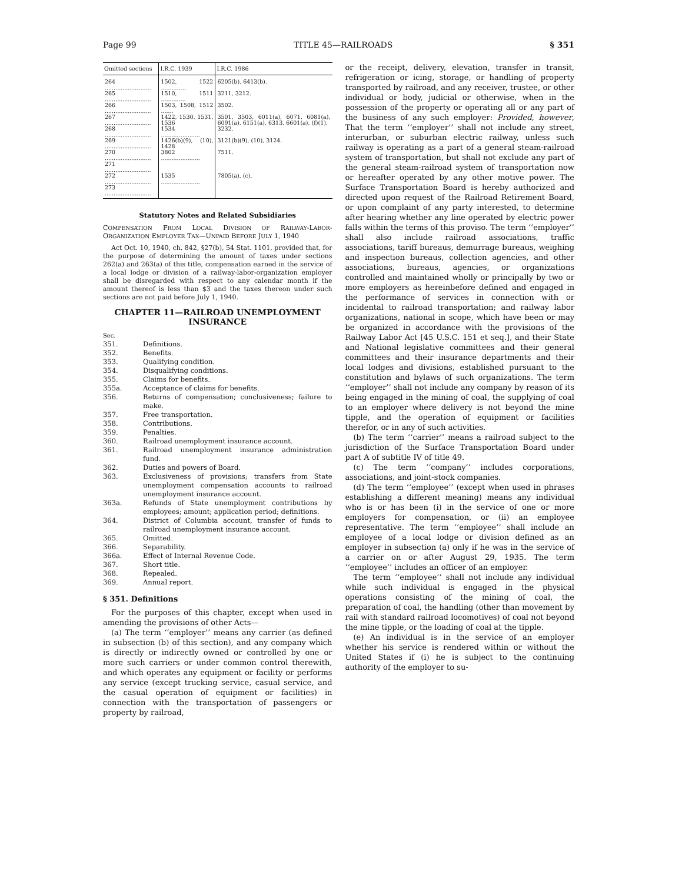Page 99 TITLE 45—RAILROADS § 351
| Omitted sections | I.R.C. 1939 | I.R.C. 1986 |
| --- | --- | --- |
| 264 .......................... | 1502, 1522 .............. | 6205(b), 6413(b). |
| 265 .......................... | 1510, 1511 .............. | 3211, 3212. |
| 266 .......................... | 1503, 1508, 1512 ....... | 3502. |
| 267 .......................... | 1422, 1530, 1531, 1536 | 3501, 3503, 6011(a), 6071, 6081(a), 6091(a), 6151(a), 6313, 6601(a), (f)(1). |
| 268 .......................... | 1534 ...................... | 3232. |
| 269 .......................... | 1426(b)(9), (10), 1428 | 3121(b)(9), (10), 3124. |
| 270 .......................... | 3802 ...................... | 7511. |
| 271 .......................... | | |
| 272 .......................... | 1535 ...................... | 7805(a), (c). |
| 273 .......................... | | |
Statutory Notes and Related Subsidiaries
COMPENSATION FROM LOCAL DIVISION OF RAILWAY-LABOR-ORGANIZATION EMPLOYER TAX—UNPAID BEFORE JULY 1, 1940
Act Oct. 10, 1940, ch. 842, §27(b), 54 Stat. 1101, provided that, for the purpose of determining the amount of taxes under sections 262(a) and 263(a) of this title, compensation earned in the service of a local lodge or division of a railway-labor-organization employer shall be disregarded with respect to any calendar month if the amount thereof is less than $3 and the taxes thereon under such sections are not paid before July 1, 1940.
CHAPTER 11—RAILROAD UNEMPLOYMENT INSURANCE
Sec.
351. Definitions.
352. Benefits.
353. Qualifying condition.
354. Disqualifying conditions.
355. Claims for benefits.
355a. Acceptance of claims for benefits.
356. Returns of compensation; conclusiveness; failure to make.
357. Free transportation.
358. Contributions.
359. Penalties.
360. Railroad unemployment insurance account.
361. Railroad unemployment insurance administration fund.
362. Duties and powers of Board.
363. Exclusiveness of provisions; transfers from State unemployment compensation accounts to railroad unemployment insurance account.
363a. Refunds of State unemployment contributions by employees; amount; application period; definitions.
364. District of Columbia account, transfer of funds to railroad unemployment insurance account.
365. Omitted.
366. Separability.
366a. Effect of Internal Revenue Code.
367. Short title.
368. Repealed.
369. Annual report.
§ 351. Definitions
For the purposes of this chapter, except when used in amending the provisions of other Acts—
(a) The term ‘‘employer’’ means any carrier (as defined in subsection (b) of this section), and any company which is directly or indirectly owned or controlled by one or more such carriers or under common control therewith, and which operates any equipment or facility or performs any service (except trucking service, casual service, and the casual operation of equipment or facilities) in connection with the transportation of passengers or property by railroad,
or the receipt, delivery, elevation, transfer in transit, refrigeration or icing, storage, or handling of property transported by railroad, and any receiver, trustee, or other individual or body, judicial or otherwise, when in the possession of the property or operating all or any part of the business of any such employer: Provided, however, That the term ‘‘employer’’ shall not include any street, interurban, or suburban electric railway, unless such railway is operating as a part of a general steam-railroad system of transportation, but shall not exclude any part of the general steam-railroad system of transportation now or hereafter operated by any other motive power. The Surface Transportation Board is hereby authorized and directed upon request of the Railroad Retirement Board, or upon complaint of any party interested, to determine after hearing whether any line operated by electric power falls within the terms of this proviso. The term ‘‘employer’’ shall also include railroad associations, traffic associations, tariff bureaus, demurrage bureaus, weighing and inspection bureaus, collection agencies, and other associations, bureaus, agencies, or organizations controlled and maintained wholly or principally by two or more employers as hereinbefore defined and engaged in the performance of services in connection with or incidental to railroad transportation; and railway labor organizations, national in scope, which have been or may be organized in accordance with the provisions of the Railway Labor Act [45 U.S.C. 151 et seq.], and their State and National legislative committees and their general committees and their insurance departments and their local lodges and divisions, established pursuant to the constitution and bylaws of such organizations. The term ‘‘employer’’ shall not include any company by reason of its being engaged in the mining of coal, the supplying of coal to an employer where delivery is not beyond the mine tipple, and the operation of equipment or facilities therefor, or in any of such activities.
(b) The term ‘‘carrier’’ means a railroad subject to the jurisdiction of the Surface Transportation Board under part A of subtitle IV of title 49.
(c) The term ‘‘company’’ includes corporations, associations, and joint-stock companies.
(d) The term ‘‘employee’’ (except when used in phrases establishing a different meaning) means any individual who is or has been (i) in the service of one or more employers for compensation, or (ii) an employee representative. The term ‘‘employee’’ shall include an employee of a local lodge or division defined as an employer in subsection (a) only if he was in the service of a carrier on or after August 29, 1935. The term ‘‘employee’’ includes an officer of an employer.
The term ‘‘employee’’ shall not include any individual while such individual is engaged in the physical operations consisting of the mining of coal, the preparation of coal, the handling (other than movement by rail with standard railroad locomotives) of coal not beyond the mine tipple, or the loading of coal at the tipple.
(e) An individual is in the service of an employer whether his service is rendered within or without the United States if (i) he is subject to the continuing authority of the employer to su-